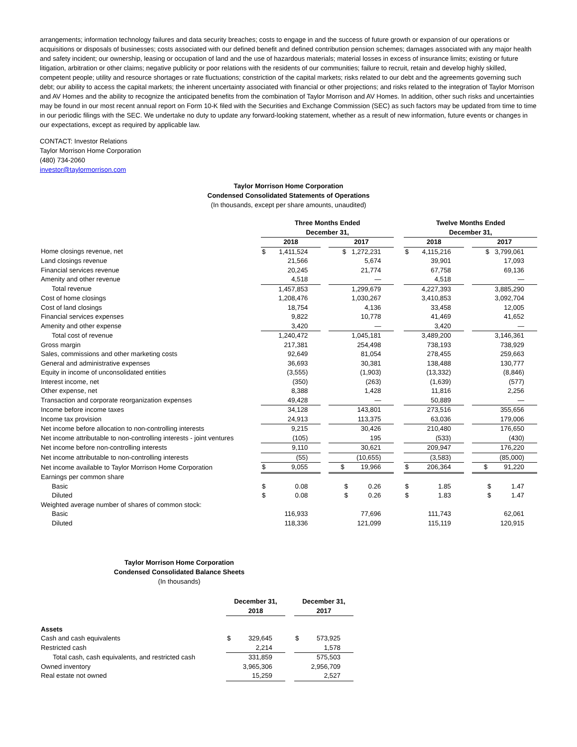arrangements; information technology failures and data security breaches; costs to engage in and the success of future growth or expansion of our operations or acquisitions or disposals of businesses; costs associated with our defined benefit and defined contribution pension schemes; damages associated with any major health and safety incident; our ownership, leasing or occupation of land and the use of hazardous materials; material losses in excess of insurance limits; existing or future litigation, arbitration or other claims; negative publicity or poor relations with the residents of our communities; failure to recruit, retain and develop highly skilled, competent people; utility and resource shortages or rate fluctuations; constriction of the capital markets; risks related to our debt and the agreements governing such debt; our ability to access the capital markets; the inherent uncertainty associated with financial or other projections; and risks related to the integration of Taylor Morrison and AV Homes and the ability to recognize the anticipated benefits from the combination of Taylor Morrison and AV Homes. In addition, other such risks and uncertainties may be found in our most recent annual report on Form 10-K filed with the Securities and Exchange Commission (SEC) as such factors may be updated from time to time in our periodic filings with the SEC. We undertake no duty to update any forward-looking statement, whether as a result of new information, future events or changes in our expectations, except as required by applicable law.
CONTACT: Investor Relations
Taylor Morrison Home Corporation
(480) 734-2060
investor@taylormorrison.com
Taylor Morrison Home Corporation
Condensed Consolidated Statements of Operations
(In thousands, except per share amounts, unaudited)
| | Three Months Ended December 31, | | | | | Twelve Months Ended December 31, | | | |
| | 2018 | | | 2017 | | 2018 | | | 2017 |
| Home closings revenue, net | $ | 1,411,524 | | $ 1,272,231 | | $ | 4,115,216 | | $ 3,799,061 |
| Land closings revenue | | 21,566 | | 5,674 | | | 39,901 | | 17,093 |
| Financial services revenue | | 20,245 | | 21,774 | | | 67,758 | | 69,136 |
| Amenity and other revenue | | 4,518 | | — | | | 4,518 | | — |
| Total revenue | | 1,457,853 | | 1,299,679 | | | 4,227,393 | | 3,885,290 |
| Cost of home closings | | 1,208,476 | | 1,030,267 | | | 3,410,853 | | 3,092,704 |
| Cost of land closings | | 18,754 | | 4,136 | | | 33,458 | | 12,005 |
| Financial services expenses | | 9,822 | | 10,778 | | | 41,469 | | 41,652 |
| Amenity and other expense | | 3,420 | | — | | | 3,420 | | — |
| Total cost of revenue | | 1,240,472 | | 1,045,181 | | | 3,489,200 | | 3,146,361 |
| Gross margin | | 217,381 | | 254,498 | | | 738,193 | | 738,929 |
| Sales, commissions and other marketing costs | | 92,649 | | 81,054 | | | 278,455 | | 259,663 |
| General and administrative expenses | | 36,693 | | 30,381 | | | 138,488 | | 130,777 |
| Equity in income of unconsolidated entities | | (3,555) | | (1,903) | | | (13,332) | | (8,846) |
| Interest income, net | | (350) | | (263) | | | (1,639) | | (577) |
| Other expense, net | | 8,388 | | 1,428 | | | 11,816 | | 2,256 |
| Transaction and corporate reorganization expenses | | 49,428 | | — | | | 50,889 | | — |
| Income before income taxes | | 34,128 | | 143,801 | | | 273,516 | | 355,656 |
| Income tax provision | | 24,913 | | 113,375 | | | 63,036 | | 179,006 |
| Net income before allocation to non-controlling interests | | 9,215 | | 30,426 | | | 210,480 | | 176,650 |
| Net income attributable to non-controlling interests - joint ventures | | (105) | | 195 | | | (533) | | (430) |
| Net income before non-controlling interests | | 9,110 | | 30,621 | | | 209,947 | | 176,220 |
| Net income attributable to non-controlling interests | | (55) | | (10,655) | | | (3,583) | | (85,000) |
| Net income available to Taylor Morrison Home Corporation | $ | 9,055 | | $ 19,966 | | $ | 206,364 | | $ 91,220 |
| Earnings per common share | | | | | | | | | |
| Basic | $ | 0.08 | | $ 0.26 | | $ | 1.85 | | $ 1.47 |
| Diluted | $ | 0.08 | | $ 0.26 | | $ | 1.83 | | $ 1.47 |
| Weighted average number of shares of common stock: | | | | | | | | | |
| Basic | | 116,933 | | 77,696 | | | 111,743 | | 62,061 |
| Diluted | | 118,336 | | 121,099 | | | 115,119 | | 120,915 |
Taylor Morrison Home Corporation
Condensed Consolidated Balance Sheets
(In thousands)
| | December 31, 2018 | | | December 31, 2017 | |
| Assets | | | | | |
| Cash and cash equivalents | $ | 329,645 | | $ | 573,925 |
| Restricted cash | | 2,214 | | | 1,578 |
| Total cash, cash equivalents, and restricted cash | | 331,859 | | | 575,503 |
| Owned inventory | | 3,965,306 | | | 2,956,709 |
| Real estate not owned | | 15,259 | | | 2,527 |